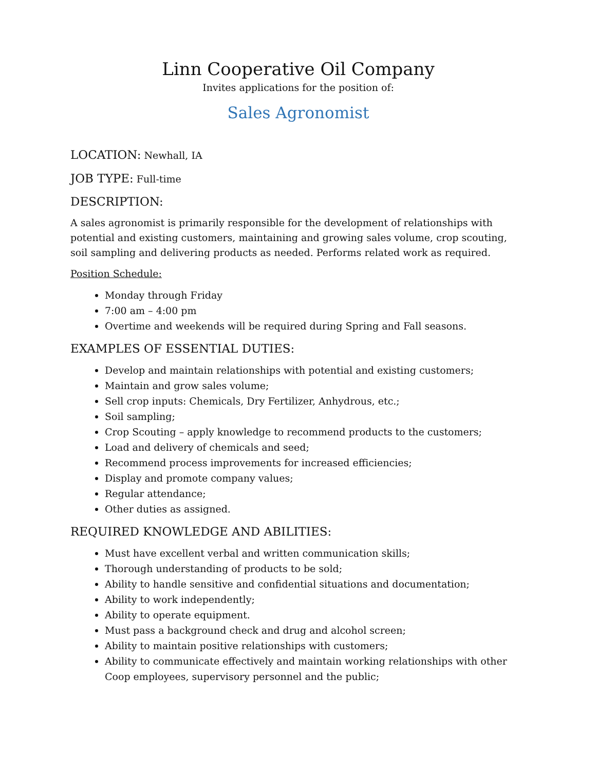Linn Cooperative Oil Company
Invites applications for the position of:
Sales Agronomist
LOCATION: Newhall, IA
JOB TYPE: Full-time
DESCRIPTION:
A sales agronomist is primarily responsible for the development of relationships with potential and existing customers, maintaining and growing sales volume, crop scouting, soil sampling and delivering products as needed. Performs related work as required.
Position Schedule:
Monday through Friday
7:00 am – 4:00 pm
Overtime and weekends will be required during Spring and Fall seasons.
EXAMPLES OF ESSENTIAL DUTIES:
Develop and maintain relationships with potential and existing customers;
Maintain and grow sales volume;
Sell crop inputs: Chemicals, Dry Fertilizer, Anhydrous, etc.;
Soil sampling;
Crop Scouting – apply knowledge to recommend products to the customers;
Load and delivery of chemicals and seed;
Recommend process improvements for increased efficiencies;
Display and promote company values;
Regular attendance;
Other duties as assigned.
REQUIRED KNOWLEDGE AND ABILITIES:
Must have excellent verbal and written communication skills;
Thorough understanding of products to be sold;
Ability to handle sensitive and confidential situations and documentation;
Ability to work independently;
Ability to operate equipment.
Must pass a background check and drug and alcohol screen;
Ability to maintain positive relationships with customers;
Ability to communicate effectively and maintain working relationships with other Coop employees, supervisory personnel and the public;